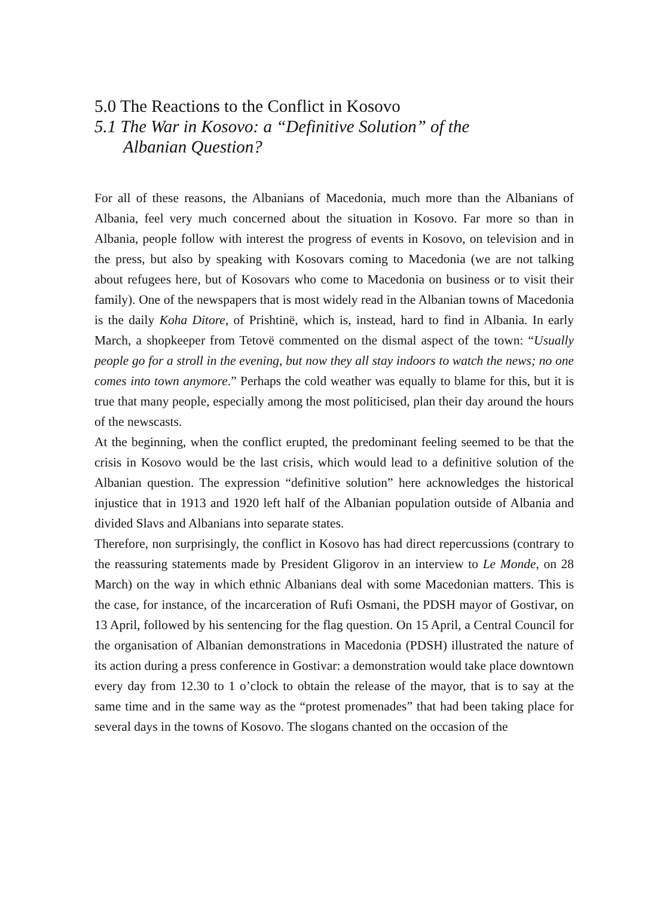5.0 The Reactions to the Conflict in Kosovo
5.1 The War in Kosovo: a “Definitive Solution” of the Albanian Question?
For all of these reasons, the Albanians of Macedonia, much more than the Albanians of Albania, feel very much concerned about the situation in Kosovo. Far more so than in Albania, people follow with interest the progress of events in Kosovo, on television and in the press, but also by speaking with Kosovars coming to Macedonia (we are not talking about refugees here, but of Kosovars who come to Macedonia on business or to visit their family). One of the newspapers that is most widely read in the Albanian towns of Macedonia is the daily Koha Ditore, of Prishtinë, which is, instead, hard to find in Albania. In early March, a shopkeeper from Tetovë commented on the dismal aspect of the town: “Usually people go for a stroll in the evening, but now they all stay indoors to watch the news; no one comes into town anymore.” Perhaps the cold weather was equally to blame for this, but it is true that many people, especially among the most politicised, plan their day around the hours of the newscasts.
At the beginning, when the conflict erupted, the predominant feeling seemed to be that the crisis in Kosovo would be the last crisis, which would lead to a definitive solution of the Albanian question. The expression “definitive solution” here acknowledges the historical injustice that in 1913 and 1920 left half of the Albanian population outside of Albania and divided Slavs and Albanians into separate states.
Therefore, non surprisingly, the conflict in Kosovo has had direct repercussions (contrary to the reassuring statements made by President Gligorov in an interview to Le Monde, on 28 March) on the way in which ethnic Albanians deal with some Macedonian matters. This is the case, for instance, of the incarceration of Rufi Osmani, the PDSH mayor of Gostivar, on 13 April, followed by his sentencing for the flag question. On 15 April, a Central Council for the organisation of Albanian demonstrations in Macedonia (PDSH) illustrated the nature of its action during a press conference in Gostivar: a demonstration would take place downtown every day from 12.30 to 1 o’clock to obtain the release of the mayor, that is to say at the same time and in the same way as the “protest promenades” that had been taking place for several days in the towns of Kosovo. The slogans chanted on the occasion of the